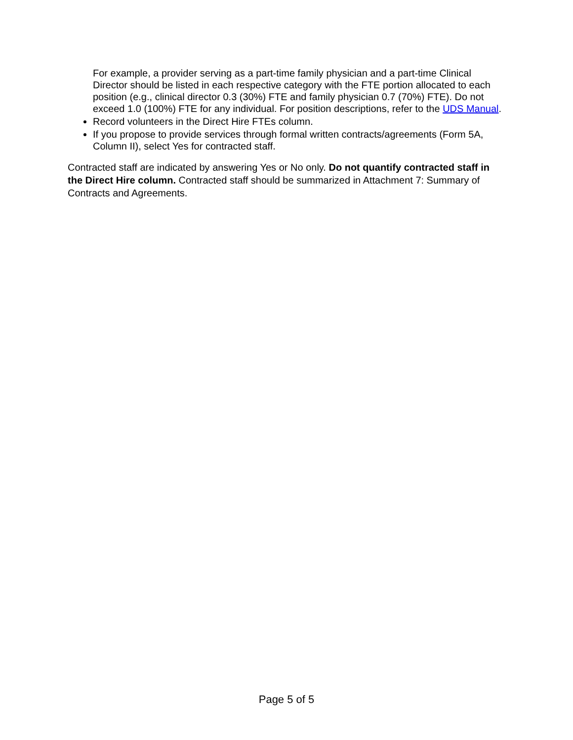For example, a provider serving as a part-time family physician and a part-time Clinical Director should be listed in each respective category with the FTE portion allocated to each position (e.g., clinical director 0.3 (30%) FTE and family physician 0.7 (70%) FTE). Do not exceed 1.0 (100%) FTE for any individual. For position descriptions, refer to the UDS Manual.
Record volunteers in the Direct Hire FTEs column.
If you propose to provide services through formal written contracts/agreements (Form 5A, Column II), select Yes for contracted staff.
Contracted staff are indicated by answering Yes or No only. Do not quantify contracted staff in the Direct Hire column. Contracted staff should be summarized in Attachment 7: Summary of Contracts and Agreements.
Page 5 of 5